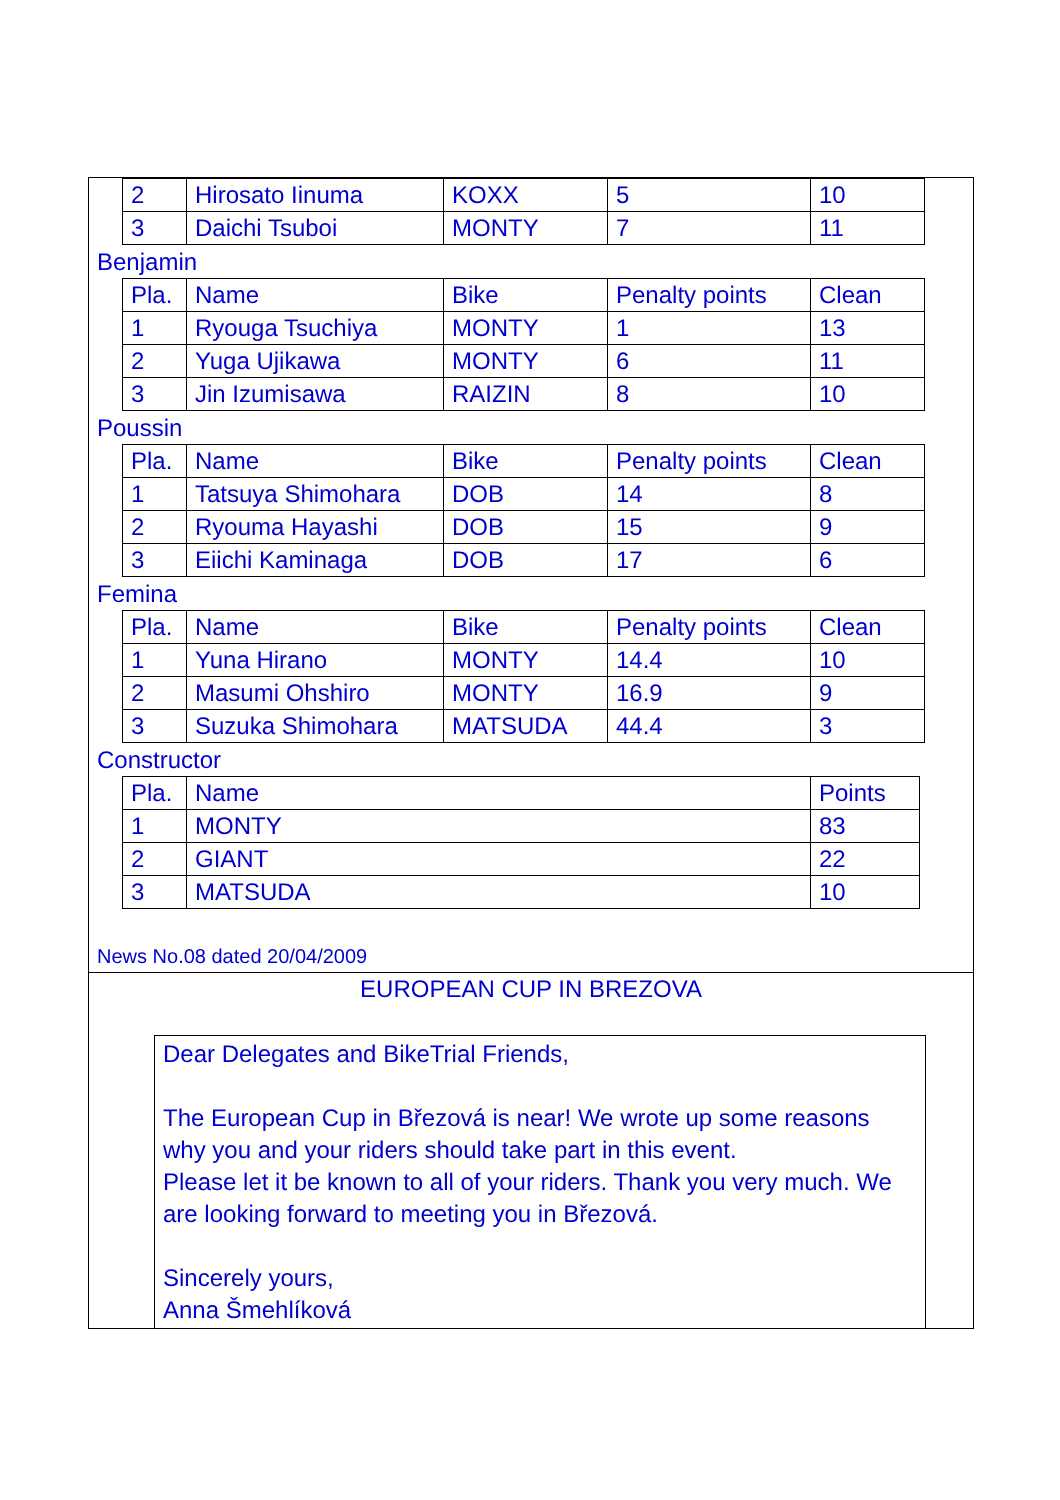| 2 | Hirosato Iinuma | KOXX | 5 | 10 |
| 3 | Daichi Tsuboi | MONTY | 7 | 11 |
Benjamin
| Pla. | Name | Bike | Penalty points | Clean |
| --- | --- | --- | --- | --- |
| 1 | Ryouga Tsuchiya | MONTY | 1 | 13 |
| 2 | Yuga Ujikawa | MONTY | 6 | 11 |
| 3 | Jin Izumisawa | RAIZIN | 8 | 10 |
Poussin
| Pla. | Name | Bike | Penalty points | Clean |
| --- | --- | --- | --- | --- |
| 1 | Tatsuya Shimohara | DOB | 14 | 8 |
| 2 | Ryouma Hayashi | DOB | 15 | 9 |
| 3 | Eiichi Kaminaga | DOB | 17 | 6 |
Femina
| Pla. | Name | Bike | Penalty points | Clean |
| --- | --- | --- | --- | --- |
| 1 | Yuna Hirano | MONTY | 14.4 | 10 |
| 2 | Masumi Ohshiro | MONTY | 16.9 | 9 |
| 3 | Suzuka Shimohara | MATSUDA | 44.4 | 3 |
Constructor
| Pla. | Name | Points |
| --- | --- | --- |
| 1 | MONTY | 83 |
| 2 | GIANT | 22 |
| 3 | MATSUDA | 10 |
News No.08 dated 20/04/2009
EUROPEAN CUP IN BREZOVA
Dear Delegates and BikeTrial Friends,
The European Cup in Březová is near! We wrote up some reasons why you and your riders should take part in this event.
Please let it be known to all of your riders. Thank you very much. We are looking forward to meeting you in Březová.
Sincerely yours,
Anna Šmehlíková